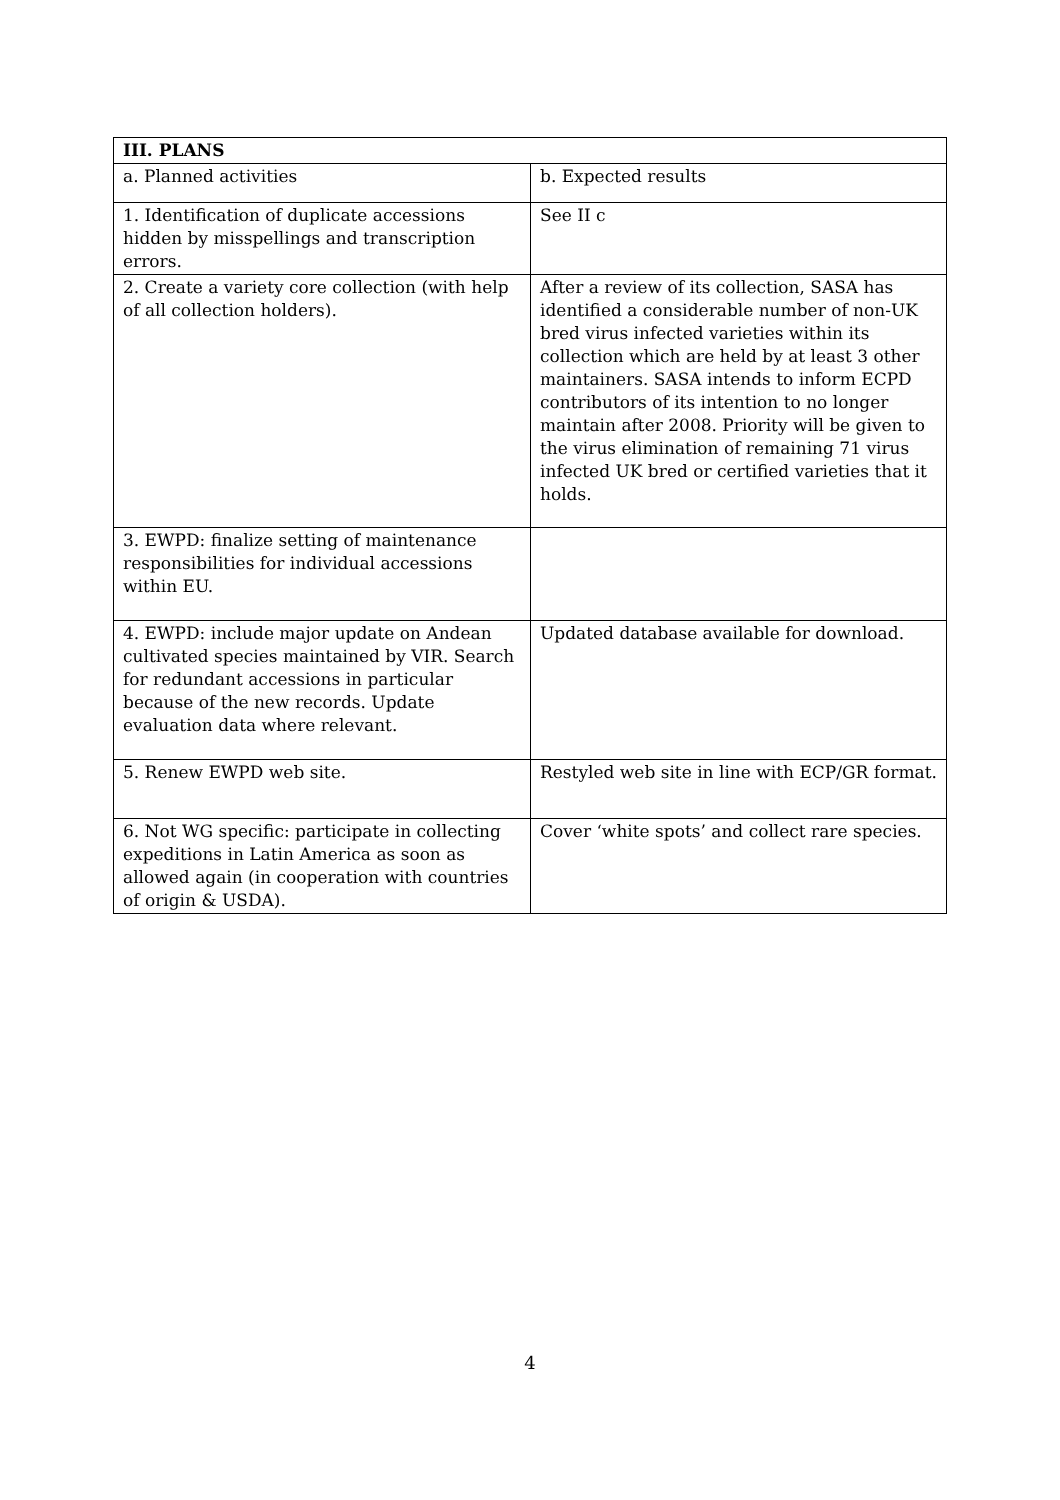| III. PLANS | |
| --- | --- |
| a. Planned activities | b. Expected results |
| 1. Identification of duplicate accessions hidden by misspellings and transcription errors. | See II c |
| 2. Create a variety core collection (with help of all collection holders). | After a review of its collection, SASA has identified a considerable number of non-UK bred virus infected varieties within its collection which are held by at least 3 other maintainers. SASA intends to inform ECPD contributors of its intention to no longer maintain after 2008. Priority will be given to the virus elimination of remaining 71 virus infected UK bred or certified varieties that it holds. |
| 3. EWPD: finalize setting of maintenance responsibilities for individual accessions within EU. | |
| 4. EWPD: include major update on Andean cultivated species maintained by VIR. Search for redundant accessions in particular because of the new records. Update evaluation data where relevant. | Updated database available for download. |
| 5. Renew EWPD web site. | Restyled web site in line with ECP/GR format. |
| 6. Not WG specific: participate in collecting expeditions in Latin America as soon as allowed again (in cooperation with countries of origin & USDA). | Cover ‘white spots’ and collect rare species. |
4